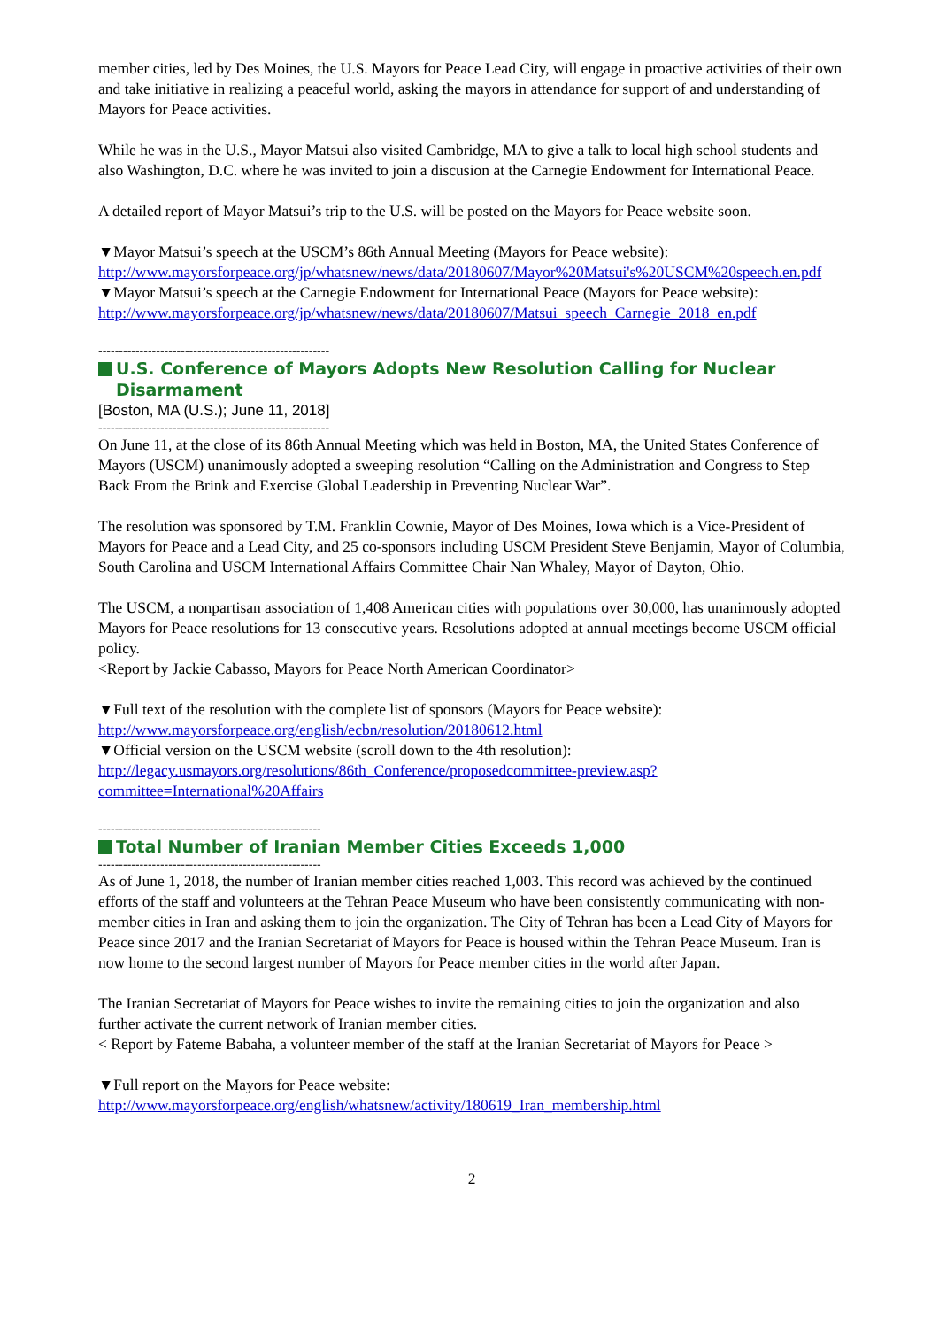member cities, led by Des Moines, the U.S. Mayors for Peace Lead City, will engage in proactive activities of their own and take initiative in realizing a peaceful world, asking the mayors in attendance for support of and understanding of Mayors for Peace activities.
While he was in the U.S., Mayor Matsui also visited Cambridge, MA to give a talk to local high school students and also Washington, D.C. where he was invited to join a discusion at the Carnegie Endowment for International Peace.
A detailed report of Mayor Matsui’s trip to the U.S. will be posted on the Mayors for Peace website soon.
▼Mayor Matsui’s speech at the USCM’s 86th Annual Meeting (Mayors for Peace website):
http://www.mayorsforpeace.org/jp/whatsnew/news/data/20180607/Mayor%20Matsui's%20USCM%20speech.en.pdf
▼Mayor Matsui’s speech at the Carnegie Endowment for International Peace (Mayors for Peace website):
http://www.mayorsforpeace.org/jp/whatsnew/news/data/20180607/Matsui_speech_Carnegie_2018_en.pdf
--------------------------------------------------------
U.S. Conference of Mayors Adopts New Resolution Calling for Nuclear Disarmament
[Boston, MA (U.S.); June 11, 2018]
--------------------------------------------------------
On June 11, at the close of its 86th Annual Meeting which was held in Boston, MA, the United States Conference of Mayors (USCM) unanimously adopted a sweeping resolution “Calling on the Administration and Congress to Step Back From the Brink and Exercise Global Leadership in Preventing Nuclear War”.
The resolution was sponsored by T.M. Franklin Cownie, Mayor of Des Moines, Iowa which is a Vice-President of Mayors for Peace and a Lead City, and 25 co-sponsors including USCM President Steve Benjamin, Mayor of Columbia, South Carolina and USCM International Affairs Committee Chair Nan Whaley, Mayor of Dayton, Ohio.
The USCM, a nonpartisan association of 1,408 American cities with populations over 30,000, has unanimously adopted Mayors for Peace resolutions for 13 consecutive years. Resolutions adopted at annual meetings become USCM official policy.
<Report by Jackie Cabasso, Mayors for Peace North American Coordinator>
▼Full text of the resolution with the complete list of sponsors (Mayors for Peace website):
http://www.mayorsforpeace.org/english/ecbn/resolution/20180612.html
▼Official version on the USCM website (scroll down to the 4th resolution):
http://legacy.usmayors.org/resolutions/86th_Conference/proposedcommittee-preview.asp?committee=International%20Affairs
------------------------------------------------------
Total Number of Iranian Member Cities Exceeds 1,000
------------------------------------------------------
As of June 1, 2018, the number of Iranian member cities reached 1,003. This record was achieved by the continued efforts of the staff and volunteers at the Tehran Peace Museum who have been consistently communicating with non-member cities in Iran and asking them to join the organization. The City of Tehran has been a Lead City of Mayors for Peace since 2017 and the Iranian Secretariat of Mayors for Peace is housed within the Tehran Peace Museum. Iran is now home to the second largest number of Mayors for Peace member cities in the world after Japan.
The Iranian Secretariat of Mayors for Peace wishes to invite the remaining cities to join the organization and also further activate the current network of Iranian member cities.
< Report by Fateme Babaha, a volunteer member of the staff at the Iranian Secretariat of Mayors for Peace >
▼Full report on the Mayors for Peace website:
http://www.mayorsforpeace.org/english/whatsnew/activity/180619_Iran_membership.html
2